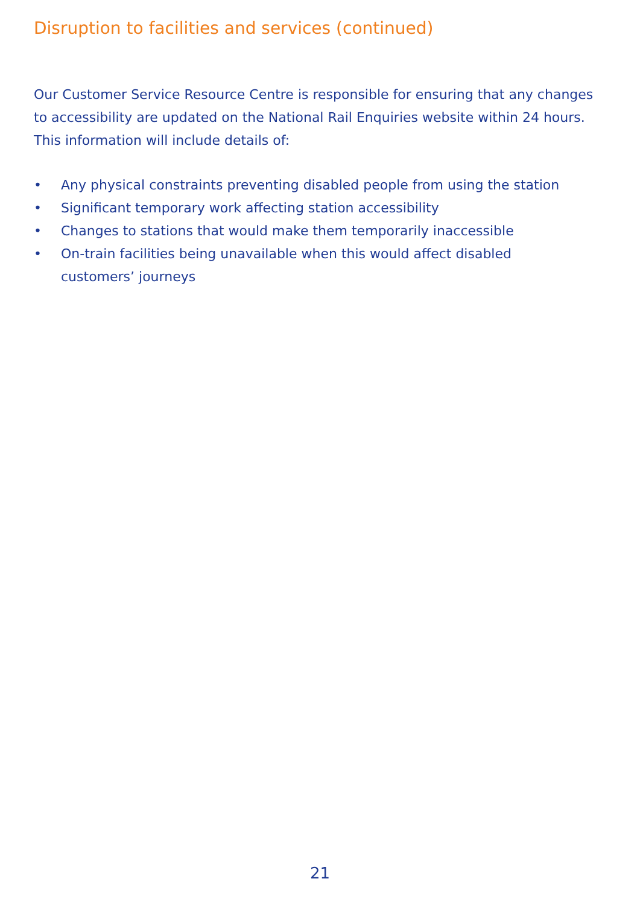Disruption to facilities and services (continued)
Our Customer Service Resource Centre is responsible for ensuring that any changes to accessibility are updated on the National Rail Enquiries website within 24 hours. This information will include details of:
• Any physical constraints preventing disabled people from using the station
• Significant temporary work affecting station accessibility
• Changes to stations that would make them temporarily inaccessible
• On-train facilities being unavailable when this would affect disabled
customers’ journeys
21